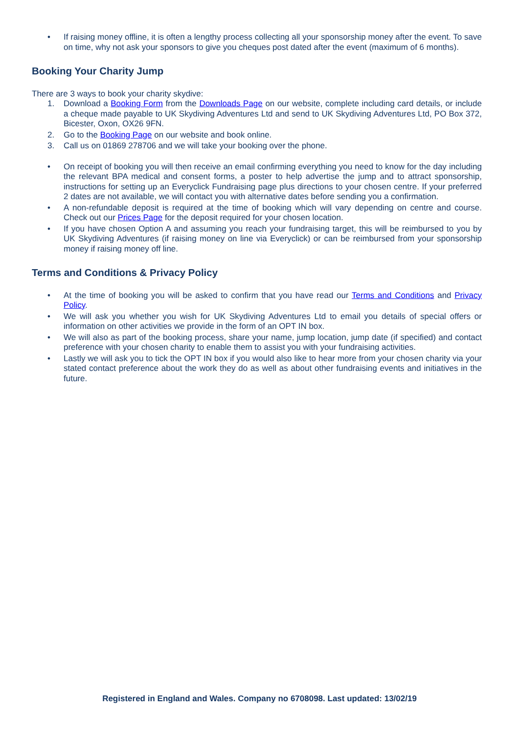• If raising money offline, it is often a lengthy process collecting all your sponsorship money after the event. To save on time, why not ask your sponsors to give you cheques post dated after the event (maximum of 6 months).
Booking Your Charity Jump
There are 3 ways to book your charity skydive:
1. Download a Booking Form from the Downloads Page on our website, complete including card details, or include a cheque made payable to UK Skydiving Adventures Ltd and send to UK Skydiving Adventures Ltd, PO Box 372, Bicester, Oxon, OX26 9FN.
2. Go to the Booking Page on our website and book online.
3. Call us on 01869 278706 and we will take your booking over the phone.
• On receipt of booking you will then receive an email confirming everything you need to know for the day including the relevant BPA medical and consent forms, a poster to help advertise the jump and to attract sponsorship, instructions for setting up an Everyclick Fundraising page plus directions to your chosen centre. If your preferred 2 dates are not available, we will contact you with alternative dates before sending you a confirmation.
• A non-refundable deposit is required at the time of booking which will vary depending on centre and course. Check out our Prices Page for the deposit required for your chosen location.
• If you have chosen Option A and assuming you reach your fundraising target, this will be reimbursed to you by UK Skydiving Adventures (if raising money on line via Everyclick) or can be reimbursed from your sponsorship money if raising money off line.
Terms and Conditions & Privacy Policy
• At the time of booking you will be asked to confirm that you have read our Terms and Conditions and Privacy Policy.
• We will ask you whether you wish for UK Skydiving Adventures Ltd to email you details of special offers or information on other activities we provide in the form of an OPT IN box.
• We will also as part of the booking process, share your name, jump location, jump date (if specified) and contact preference with your chosen charity to enable them to assist you with your fundraising activities.
• Lastly we will ask you to tick the OPT IN box if you would also like to hear more from your chosen charity via your stated contact preference about the work they do as well as about other fundraising events and initiatives in the future.
Registered in England and Wales. Company no 6708098. Last updated: 13/02/19